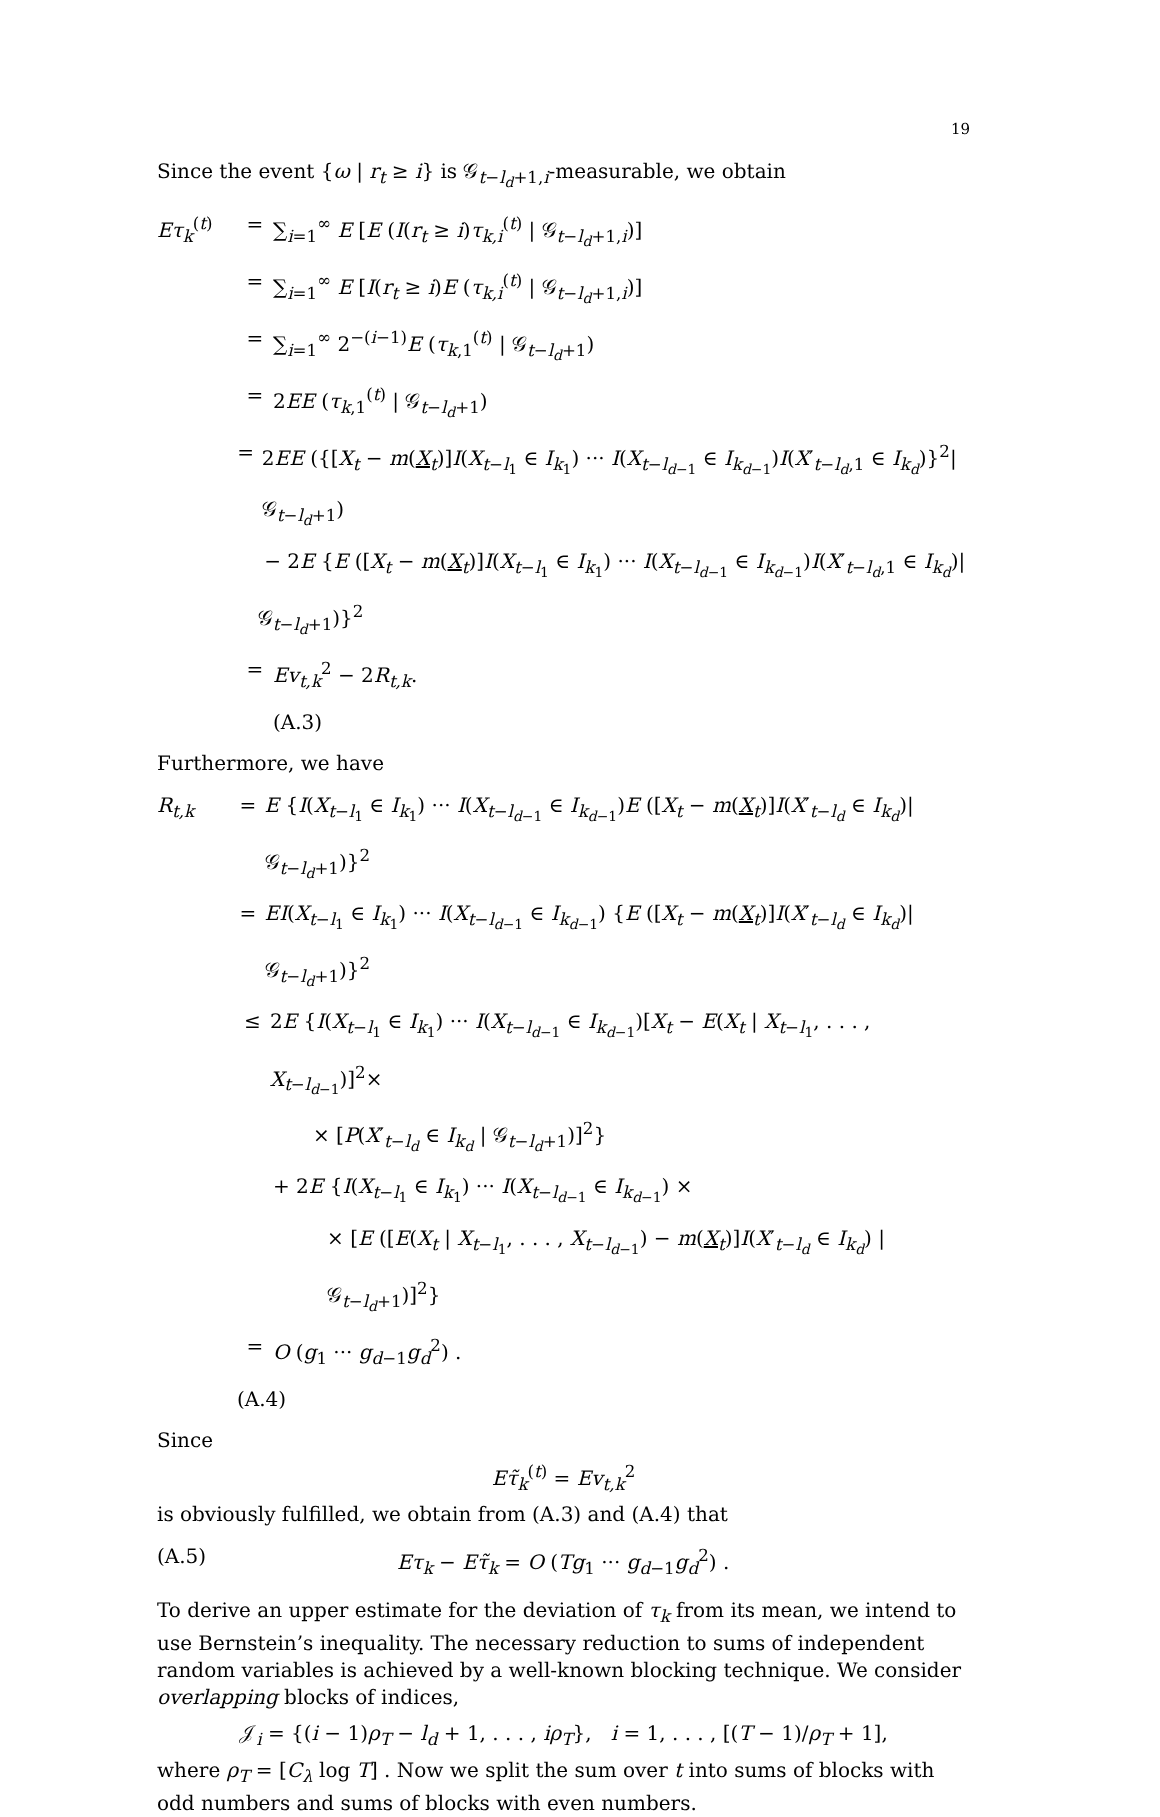19
Since the event {ω | r<sub>t</sub> ≥ i} is 𝒢<sub>t−l<sub>d</sub>+1,i</sub>-measurable, we obtain
Eτ<sub>k</sub><sup>(t)</sup> = ∑<sub>i=1</sub><sup>∞</sup> E [E (I(r<sub>t</sub> ≥ i)τ<sub>k,i</sub><sup>(t)</sup> | 𝒢<sub>t−l<sub>d</sub>+1,i</sub>)]
= ∑<sub>i=1</sub><sup>∞</sup> E [I(r<sub>t</sub> ≥ i)E (τ<sub>k,i</sub><sup>(t)</sup> | 𝒢<sub>t−l<sub>d</sub>+1,i</sub>)]
= ∑<sub>i=1</sub><sup>∞</sup> 2<sup>−(i−1)</sup>E (τ<sub>k,1</sub><sup>(t)</sup> | 𝒢<sub>t−l<sub>d</sub>+1</sub>)
= 2EE (τ<sub>k,1</sub><sup>(t)</sup> | 𝒢<sub>t−l<sub>d</sub>+1</sub>)
= 2EE ({[X<sub>t</sub> − m(X<sub>t</sub>)]I(X<sub>t−l<sub>1</sub></sub> ∈ I<sub>k<sub>1</sub></sub>) ··· I(X<sub>t−l<sub>d−1</sub></sub> ∈ I<sub>k<sub>d−1</sub></sub>)I(X′<sub>t−l<sub>d</sub>,1</sub> ∈ I<sub>k<sub>d</sub></sub>)}<sup>2</sup>| 𝒢<sub>t−l<sub>d</sub>+1</sub>)
− 2E {E ([X<sub>t</sub> − m(X<sub>t</sub>)]I(X<sub>t−l<sub>1</sub></sub> ∈ I<sub>k<sub>1</sub></sub>) ··· I(X<sub>t−l<sub>d−1</sub></sub> ∈ I<sub>k<sub>d−1</sub></sub>)I(X′<sub>t−l<sub>d</sub>,1</sub> ∈ I<sub>k<sub>d</sub></sub>)| 𝒢<sub>t−l<sub>d</sub>+1</sub>)}<sup>2</sup>
= Ev<sub>t,k</sub><sup>2</sup> − 2R<sub>t,k</sub>.
(A.3)
Furthermore, we have
R<sub>t,k</sub> = E {I(X<sub>t−l<sub>1</sub></sub> ∈ I<sub>k<sub>1</sub></sub>) ··· I(X<sub>t−l<sub>d−1</sub></sub> ∈ I<sub>k<sub>d−1</sub></sub>)E ([X<sub>t</sub> − m(X<sub>t</sub>)]I(X′<sub>t−l<sub>d</sub></sub> ∈ I<sub>k<sub>d</sub></sub>)| 𝒢<sub>t−l<sub>d</sub>+1</sub>)}<sup>2</sup>
= EI(X<sub>t−l<sub>1</sub></sub> ∈ I<sub>k<sub>1</sub></sub>) ··· I(X<sub>t−l<sub>d−1</sub></sub> ∈ I<sub>k<sub>d−1</sub></sub>) {E ([X<sub>t</sub> − m(X<sub>t</sub>)]I(X′<sub>t−l<sub>d</sub></sub> ∈ I<sub>k<sub>d</sub></sub>)| 𝒢<sub>t−l<sub>d</sub>+1</sub>)}<sup>2</sup>
≤ 2E {I(X<sub>t−l<sub>1</sub></sub> ∈ I<sub>k<sub>1</sub></sub>) ··· I(X<sub>t−l<sub>d−1</sub></sub> ∈ I<sub>k<sub>d−1</sub></sub>)[X<sub>t</sub> − E(X<sub>t</sub> | X<sub>t−l<sub>1</sub></sub>, . . . , X<sub>t−l<sub>d−1</sub></sub>)]<sup>2</sup>×
× [P(X′<sub>t−l<sub>d</sub></sub> ∈ I<sub>k<sub>d</sub></sub> | 𝒢<sub>t−l<sub>d</sub>+1</sub>)]<sup>2</sup>}
+ 2E {I(X<sub>t−l<sub>1</sub></sub> ∈ I<sub>k<sub>1</sub></sub>) ··· I(X<sub>t−l<sub>d−1</sub></sub> ∈ I<sub>k<sub>d−1</sub></sub>) ×
× [E ([E(X<sub>t</sub> | X<sub>t−l<sub>1</sub></sub>, . . . , X<sub>t−l<sub>d−1</sub></sub>) − m(X<sub>t</sub>)]I(X′<sub>t−l<sub>d</sub></sub> ∈ I<sub>k<sub>d</sub></sub>) | 𝒢<sub>t−l<sub>d</sub>+1</sub>)]<sup>2</sup>}
= O (g<sub>1</sub> ··· g<sub>d−1</sub>g<sub>d</sub><sup>2</sup>) .
(A.4)
Since
Eτ̃<sub>k</sub><sup>(t)</sup> = Ev<sub>t,k</sub><sup>2</sup>
is obviously fulfilled, we obtain from (A.3) and (A.4) that
(A.5) Eτ<sub>k</sub> − Eτ̃<sub>k</sub> = O (Tg<sub>1</sub> ··· g<sub>d−1</sub>g<sub>d</sub><sup>2</sup>) .
To derive an upper estimate for the deviation of τ<sub>k</sub> from its mean, we intend to use Bernstein’s inequality. The necessary reduction to sums of independent random variables is achieved by a well-known blocking technique. We consider overlapping blocks of indices,
𝒥<sub>i</sub> = {(i − 1)ρ<sub>T</sub> − l<sub>d</sub> + 1, . . . , iρ<sub>T</sub>}, i = 1, . . . , [(T − 1)/ρ<sub>T</sub> + 1],
where ρ<sub>T</sub> = [C<sub>λ</sub> log T] . Now we split the sum over t into sums of blocks with odd numbers and sums of blocks with even numbers.